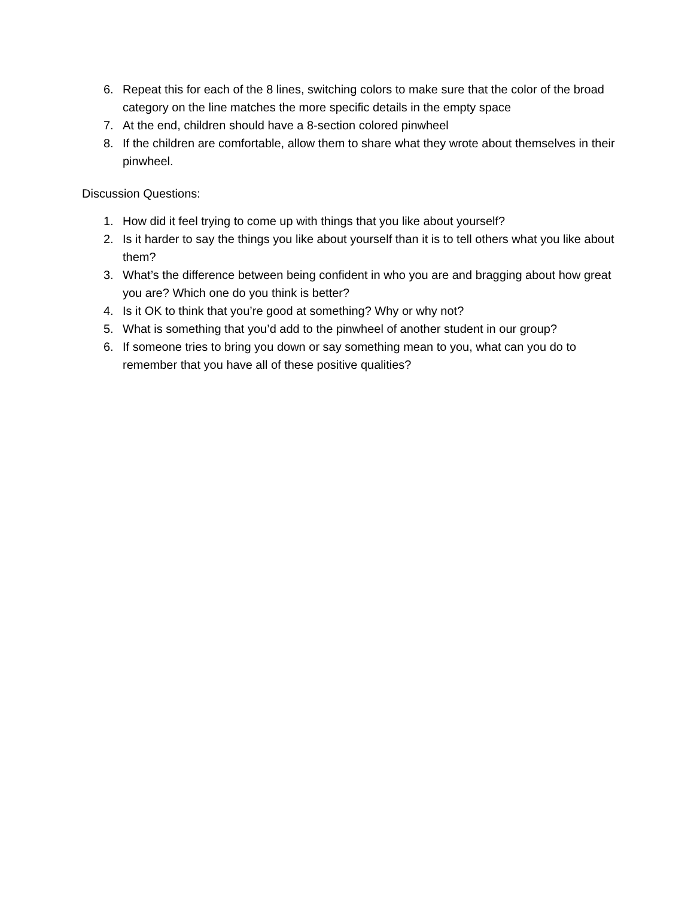6. Repeat this for each of the 8 lines, switching colors to make sure that the color of the broad category on the line matches the more specific details in the empty space
7. At the end, children should have a 8-section colored pinwheel
8. If the children are comfortable, allow them to share what they wrote about themselves in their pinwheel.
Discussion Questions:
1. How did it feel trying to come up with things that you like about yourself?
2. Is it harder to say the things you like about yourself than it is to tell others what you like about them?
3. What’s the difference between being confident in who you are and bragging about how great you are? Which one do you think is better?
4. Is it OK to think that you’re good at something? Why or why not?
5. What is something that you’d add to the pinwheel of another student in our group?
6. If someone tries to bring you down or say something mean to you, what can you do to remember that you have all of these positive qualities?